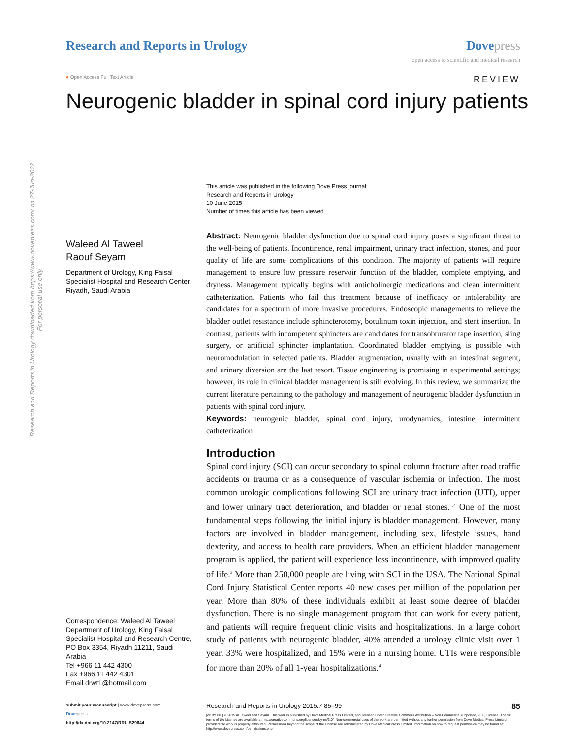Research and Reports in Urology
Dove press
open access to scientific and medical research
● Open Access Full Text Article
REVIEW
Neurogenic bladder in spinal cord injury patients
Research and Reports in Urology downloaded from https://www.dovepress.com/ on 27-Jun-2022
For personal use only.
Waleed Al Taweel
Raouf Seyam
Department of Urology, King Faisal Specialist Hospital and Research Center, Riyadh, Saudi Arabia
Correspondence: Waleed Al Taweel
Department of Urology, King Faisal Specialist Hospital and Research Centre, PO Box 3354, Riyadh 11211, Saudi Arabia
Tel +966 11 442 4300
Fax +966 11 442 4301
Email drwt1@hotmail.com
This article was published in the following Dove Press journal:
Research and Reports in Urology
10 June 2015
Number of times this article has been viewed
Abstract: Neurogenic bladder dysfunction due to spinal cord injury poses a significant threat to the well-being of patients. Incontinence, renal impairment, urinary tract infection, stones, and poor quality of life are some complications of this condition. The majority of patients will require management to ensure low pressure reservoir function of the bladder, complete emptying, and dryness. Management typically begins with anticholinergic medications and clean intermittent catheterization. Patients who fail this treatment because of inefficacy or intolerability are candidates for a spectrum of more invasive procedures. Endoscopic managements to relieve the bladder outlet resistance include sphincterotomy, botulinum toxin injection, and stent insertion. In contrast, patients with incompetent sphincters are candidates for transobturator tape insertion, sling surgery, or artificial sphincter implantation. Coordinated bladder emptying is possible with neuromodulation in selected patients. Bladder augmentation, usually with an intestinal segment, and urinary diversion are the last resort. Tissue engineering is promising in experimental settings; however, its role in clinical bladder management is still evolving. In this review, we summarize the current literature pertaining to the pathology and management of neurogenic bladder dysfunction in patients with spinal cord injury.
Keywords: neurogenic bladder, spinal cord injury, urodynamics, intestine, intermittent catheterization
Introduction
Spinal cord injury (SCI) can occur secondary to spinal column fracture after road traffic accidents or trauma or as a consequence of vascular ischemia or infection. The most common urologic complications following SCI are urinary tract infection (UTI), upper and lower urinary tract deterioration, and bladder or renal stones.<sup>1,2</sup> One of the most fundamental steps following the initial injury is bladder management. However, many factors are involved in bladder management, including sex, lifestyle issues, hand dexterity, and access to health care providers. When an efficient bladder management program is applied, the patient will experience less incontinence, with improved quality of life.<sup>3</sup> More than 250,000 people are living with SCI in the USA. The National Spinal Cord Injury Statistical Center reports 40 new cases per million of the population per year. More than 80% of these individuals exhibit at least some degree of bladder dysfunction. There is no single management program that can work for every patient, and patients will require frequent clinic visits and hospitalizations. In a large cohort study of patients with neurogenic bladder, 40% attended a urology clinic visit over 1 year, 33% were hospitalized, and 15% were in a nursing home. UTIs were responsible for more than 20% of all 1-year hospitalizations.<sup>4</sup>
submit your manuscript | www.dovepress.com
Dove press
http://dx.doi.org/10.2147/RRU.S29644
Research and Reports in Urology 2015:7 85–99 85
[cc BY NC] © 2015 Al Taweel and Seyam. This work is published by Dove Medical Press Limited, and licensed under Creative Commons Attribution – Non Commercial (unported, v3.0) License. The full terms of the License are available at http://creativecommons.org/licenses/by-nc/3.0/. Non-commercial uses of the work are permitted without any further permission from Dove Medical Press Limited, provided the work is properly attributed. Permissions beyond the scope of the License are administered by Dove Medical Press Limited. Information on how to request permission may be found at: http://www.dovepress.com/permissions.php